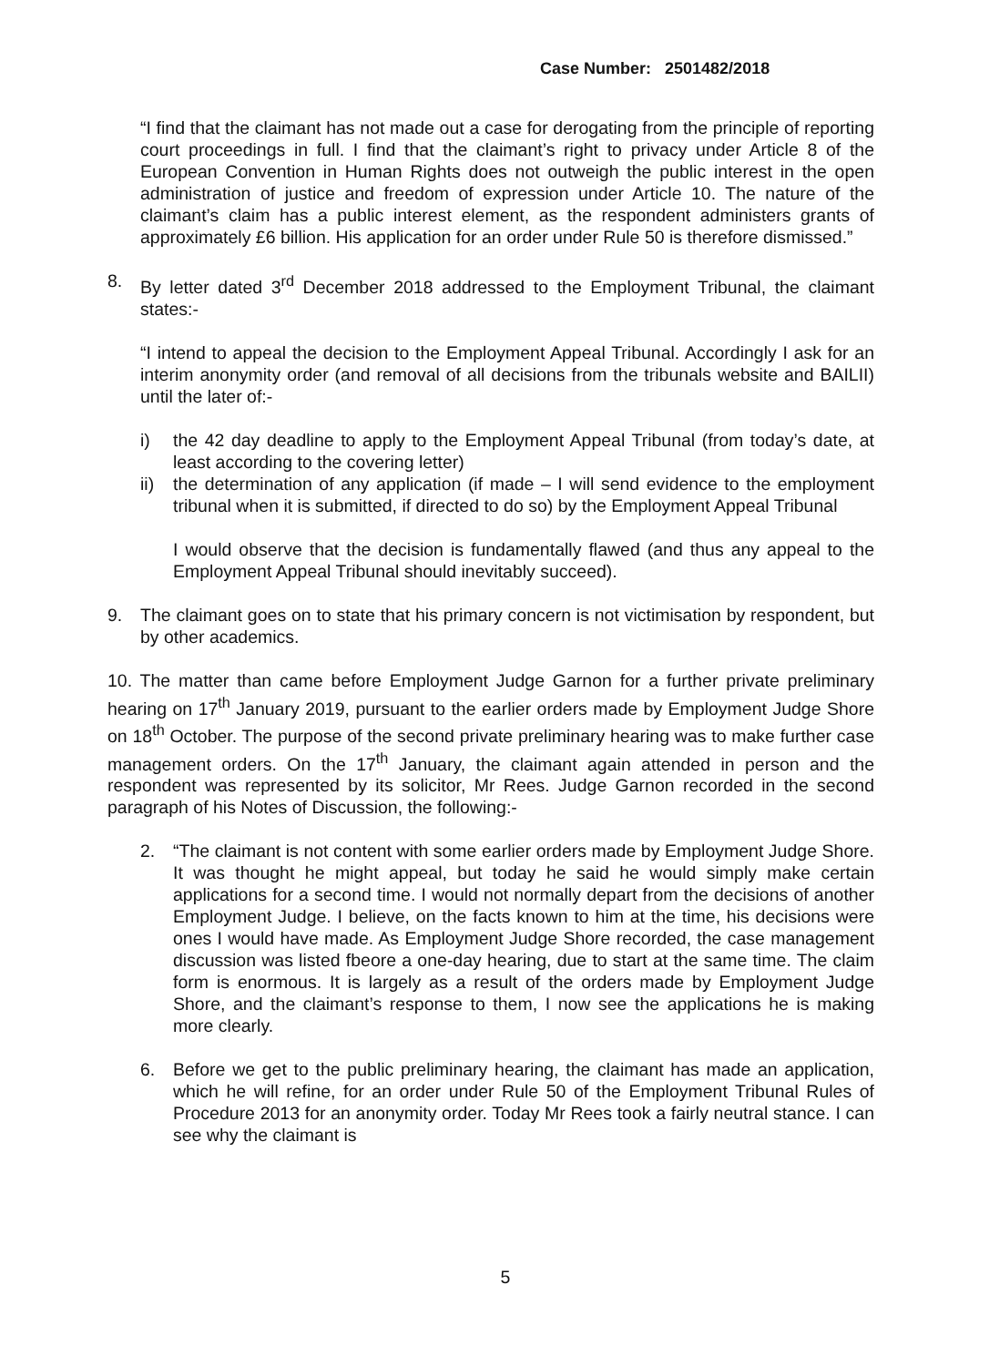Case Number: 2501482/2018
“I find that the claimant has not made out a case for derogating from the principle of reporting court proceedings in full. I find that the claimant’s right to privacy under Article 8 of the European Convention in Human Rights does not outweigh the public interest in the open administration of justice and freedom of expression under Article 10. The nature of the claimant’s claim has a public interest element, as the respondent administers grants of approximately £6 billion. His application for an order under Rule 50 is therefore dismissed.”
8. By letter dated 3<sup>rd</sup> December 2018 addressed to the Employment Tribunal, the claimant states:-
“I intend to appeal the decision to the Employment Appeal Tribunal. Accordingly I ask for an interim anonymity order (and removal of all decisions from the tribunals website and BAILII) until the later of:-
i) the 42 day deadline to apply to the Employment Appeal Tribunal (from today’s date, at least according to the covering letter)
ii) the determination of any application (if made – I will send evidence to the employment tribunal when it is submitted, if directed to do so) by the Employment Appeal Tribunal
I would observe that the decision is fundamentally flawed (and thus any appeal to the Employment Appeal Tribunal should inevitably succeed).
9. The claimant goes on to state that his primary concern is not victimisation by respondent, but by other academics.
10. The matter than came before Employment Judge Garnon for a further private preliminary hearing on 17<sup>th</sup> January 2019, pursuant to the earlier orders made by Employment Judge Shore on 18<sup>th</sup> October. The purpose of the second private preliminary hearing was to make further case management orders. On the 17<sup>th</sup> January, the claimant again attended in person and the respondent was represented by its solicitor, Mr Rees. Judge Garnon recorded in the second paragraph of his Notes of Discussion, the following:-
2. “The claimant is not content with some earlier orders made by Employment Judge Shore. It was thought he might appeal, but today he said he would simply make certain applications for a second time. I would not normally depart from the decisions of another Employment Judge. I believe, on the facts known to him at the time, his decisions were ones I would have made. As Employment Judge Shore recorded, the case management discussion was listed fbeore a one-day hearing, due to start at the same time. The claim form is enormous. It is largely as a result of the orders made by Employment Judge Shore, and the claimant’s response to them, I now see the applications he is making more clearly.
6. Before we get to the public preliminary hearing, the claimant has made an application, which he will refine, for an order under Rule 50 of the Employment Tribunal Rules of Procedure 2013 for an anonymity order. Today Mr Rees took a fairly neutral stance. I can see why the claimant is
5